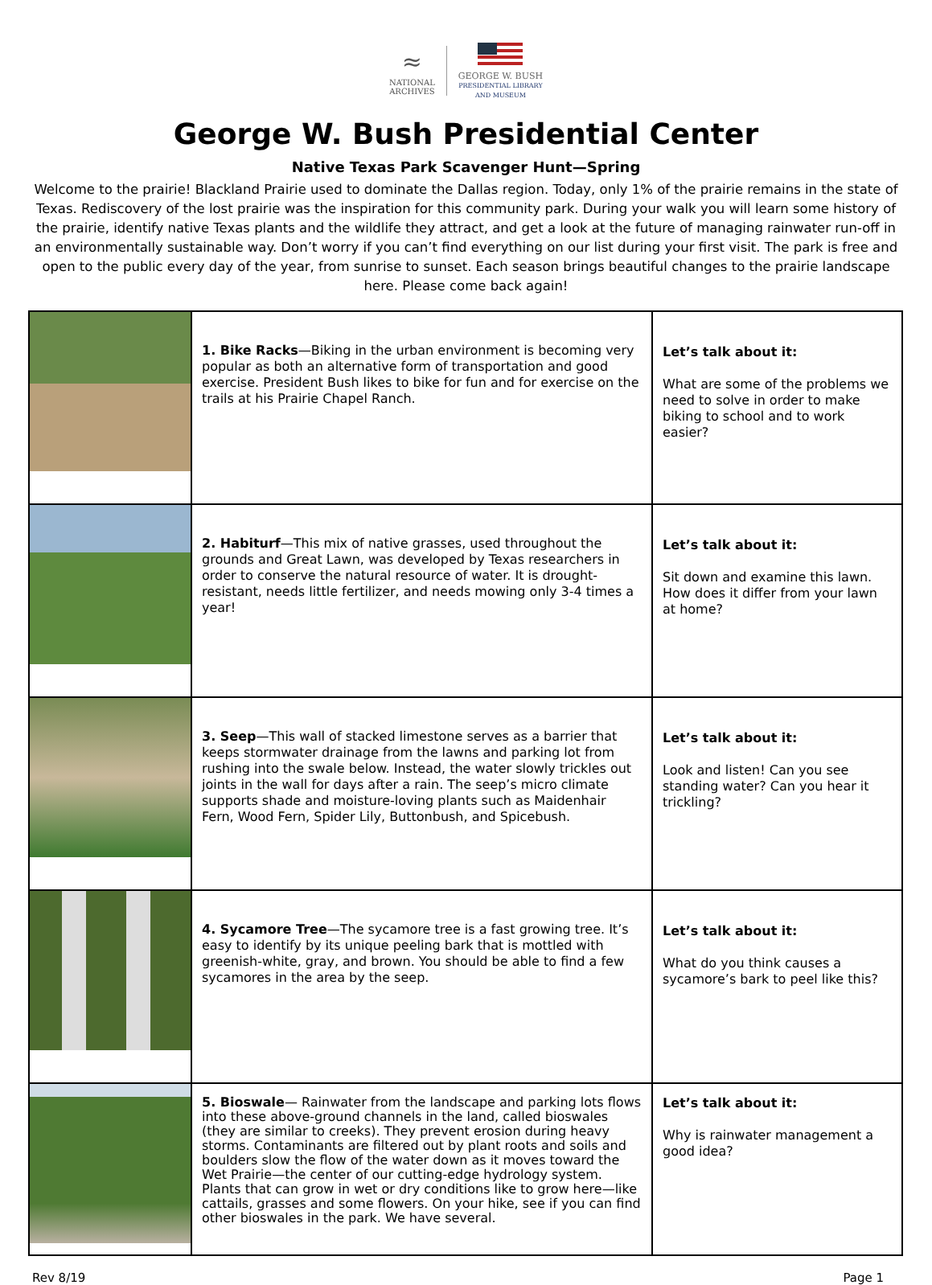≈
NATIONAL
ARCHIVES
GEORGE W. BUSH
PRESIDENTIAL LIBRARY
AND MUSEUM
George W. Bush Presidential Center
Native Texas Park Scavenger Hunt—Spring
Welcome to the prairie! Blackland Prairie used to dominate the Dallas region. Today, only 1% of the prairie remains in the state of Texas. Rediscovery of the lost prairie was the inspiration for this community park. During your walk you will learn some history of the prairie, identify native Texas plants and the wildlife they attract, and get a look at the future of managing rainwater run-off in an environmentally sustainable way. Don’t worry if you can’t find everything on our list during your first visit. The park is free and open to the public every day of the year, from sunrise to sunset. Each season brings beautiful changes to the prairie landscape here. Please come back again!
| | 1. Bike Racks —Biking in the urban environment is becoming very popular as both an alternative form of transportation and good exercise. President Bush likes to bike for fun and for exercise on the trails at his Prairie Chapel Ranch. | Let’s talk about it: What are some of the problems we need to solve in order to make biking to school and to work easier? |
| | 2. Habiturf —This mix of native grasses, used throughout the grounds and Great Lawn, was developed by Texas researchers in order to conserve the natural resource of water. It is drought-resistant, needs little fertilizer, and needs mowing only 3-4 times a year! | Let’s talk about it: Sit down and examine this lawn. How does it differ from your lawn at home? |
| | 3. Seep —This wall of stacked limestone serves as a barrier that keeps stormwater drainage from the lawns and parking lot from rushing into the swale below. Instead, the water slowly trickles out joints in the wall for days after a rain. The seep’s micro climate supports shade and moisture-loving plants such as Maidenhair Fern, Wood Fern, Spider Lily, Buttonbush, and Spicebush. | Let’s talk about it: Look and listen! Can you see standing water? Can you hear it trickling? |
| | 4. Sycamore Tree —The sycamore tree is a fast growing tree. It’s easy to identify by its unique peeling bark that is mottled with greenish-white, gray, and brown. You should be able to find a few sycamores in the area by the seep. | Let’s talk about it: What do you think causes a sycamore’s bark to peel like this? |
| | 5. Bioswale — Rainwater from the landscape and parking lots flows into these above-ground channels in the land, called bioswales (they are similar to creeks). They prevent erosion during heavy storms. Contaminants are filtered out by plant roots and soils and boulders slow the flow of the water down as it moves toward the Wet Prairie—the center of our cutting-edge hydrology system. Plants that can grow in wet or dry conditions like to grow here—like cattails, grasses and some flowers. On your hike, see if you can find other bioswales in the park. We have several. | Let’s talk about it: Why is rainwater management a good idea? |
Rev 8/19 Page 1